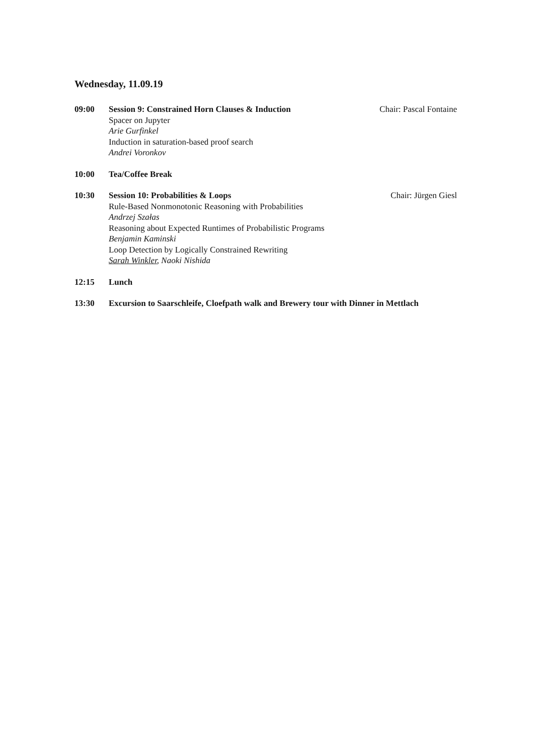Wednesday, 11.09.19
09:00 Session 9: Constrained Horn Clauses & Induction Chair: Pascal Fontaine
Spacer on Jupyter
Arie Gurfinkel
Induction in saturation-based proof search
Andrei Voronkov
10:00 Tea/Coffee Break
10:30 Session 10: Probabilities & Loops Chair: Jürgen Giesl
Rule-Based Nonmonotonic Reasoning with Probabilities
Andrzej Szałas
Reasoning about Expected Runtimes of Probabilistic Programs
Benjamin Kaminski
Loop Detection by Logically Constrained Rewriting
Sarah Winkler, Naoki Nishida
12:15 Lunch
13:30 Excursion to Saarschleife, Cloefpath walk and Brewery tour with Dinner in Mettlach